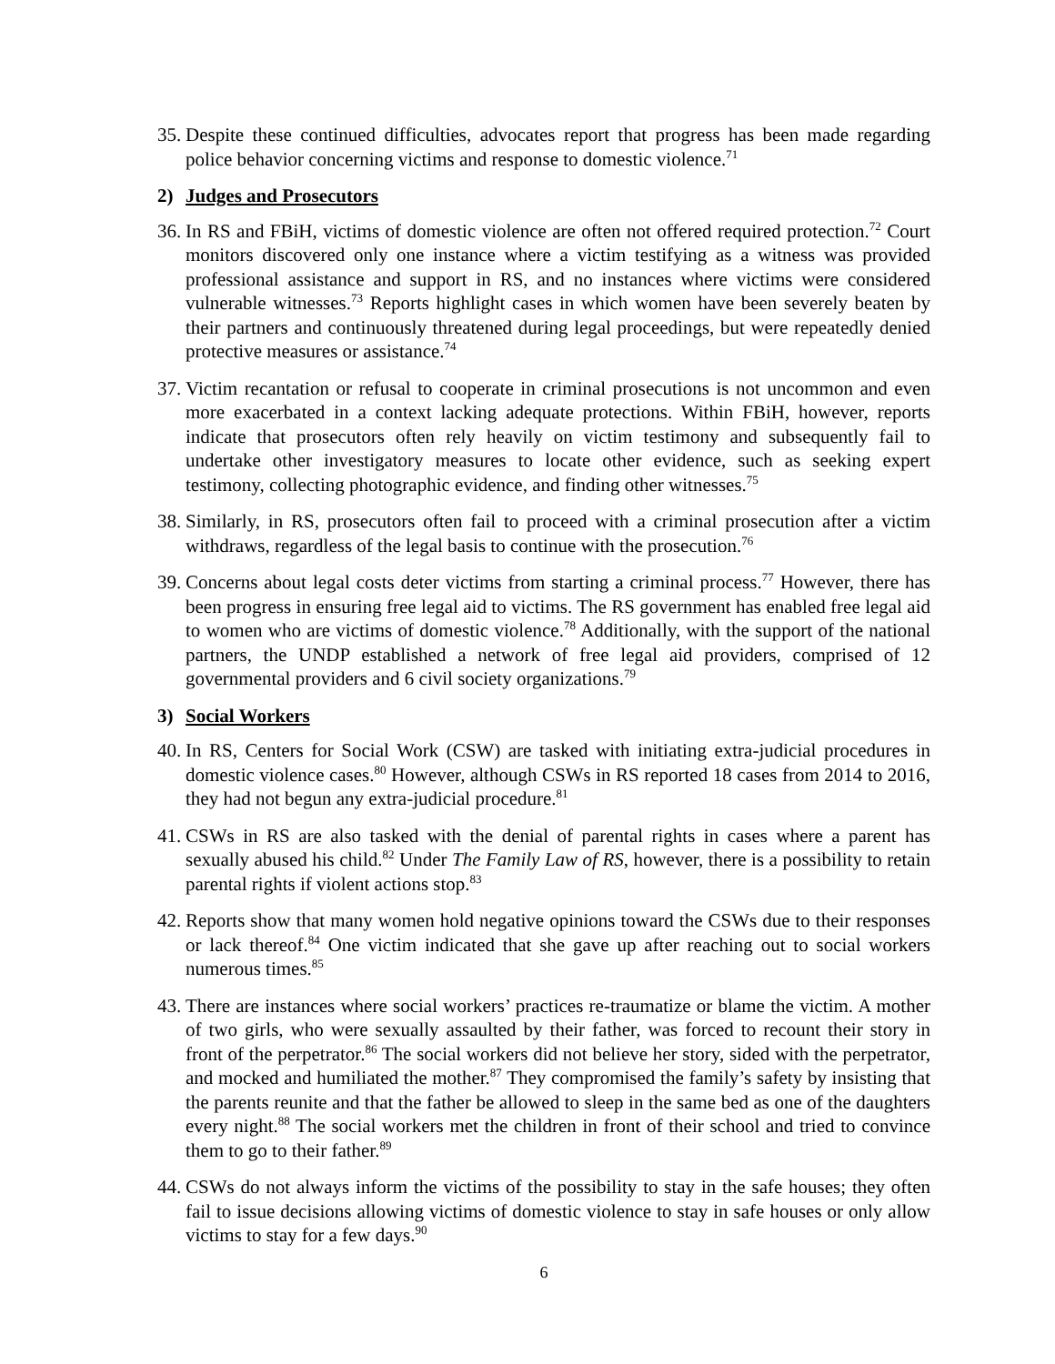35. Despite these continued difficulties, advocates report that progress has been made regarding police behavior concerning victims and response to domestic violence.<sup>71</sup>
2) Judges and Prosecutors
36. In RS and FBiH, victims of domestic violence are often not offered required protection.<sup>72</sup> Court monitors discovered only one instance where a victim testifying as a witness was provided professional assistance and support in RS, and no instances where victims were considered vulnerable witnesses.<sup>73</sup> Reports highlight cases in which women have been severely beaten by their partners and continuously threatened during legal proceedings, but were repeatedly denied protective measures or assistance.<sup>74</sup>
37. Victim recantation or refusal to cooperate in criminal prosecutions is not uncommon and even more exacerbated in a context lacking adequate protections. Within FBiH, however, reports indicate that prosecutors often rely heavily on victim testimony and subsequently fail to undertake other investigatory measures to locate other evidence, such as seeking expert testimony, collecting photographic evidence, and finding other witnesses.<sup>75</sup>
38. Similarly, in RS, prosecutors often fail to proceed with a criminal prosecution after a victim withdraws, regardless of the legal basis to continue with the prosecution.<sup>76</sup>
39. Concerns about legal costs deter victims from starting a criminal process.<sup>77</sup> However, there has been progress in ensuring free legal aid to victims. The RS government has enabled free legal aid to women who are victims of domestic violence.<sup>78</sup> Additionally, with the support of the national partners, the UNDP established a network of free legal aid providers, comprised of 12 governmental providers and 6 civil society organizations.<sup>79</sup>
3) Social Workers
40. In RS, Centers for Social Work (CSW) are tasked with initiating extra-judicial procedures in domestic violence cases.<sup>80</sup> However, although CSWs in RS reported 18 cases from 2014 to 2016, they had not begun any extra-judicial procedure.<sup>81</sup>
41. CSWs in RS are also tasked with the denial of parental rights in cases where a parent has sexually abused his child.<sup>82</sup> Under The Family Law of RS, however, there is a possibility to retain parental rights if violent actions stop.<sup>83</sup>
42. Reports show that many women hold negative opinions toward the CSWs due to their responses or lack thereof.<sup>84</sup> One victim indicated that she gave up after reaching out to social workers numerous times.<sup>85</sup>
43. There are instances where social workers’ practices re-traumatize or blame the victim. A mother of two girls, who were sexually assaulted by their father, was forced to recount their story in front of the perpetrator.<sup>86</sup> The social workers did not believe her story, sided with the perpetrator, and mocked and humiliated the mother.<sup>87</sup> They compromised the family’s safety by insisting that the parents reunite and that the father be allowed to sleep in the same bed as one of the daughters every night.<sup>88</sup> The social workers met the children in front of their school and tried to convince them to go to their father.<sup>89</sup>
44. CSWs do not always inform the victims of the possibility to stay in the safe houses; they often fail to issue decisions allowing victims of domestic violence to stay in safe houses or only allow victims to stay for a few days.<sup>90</sup>
6